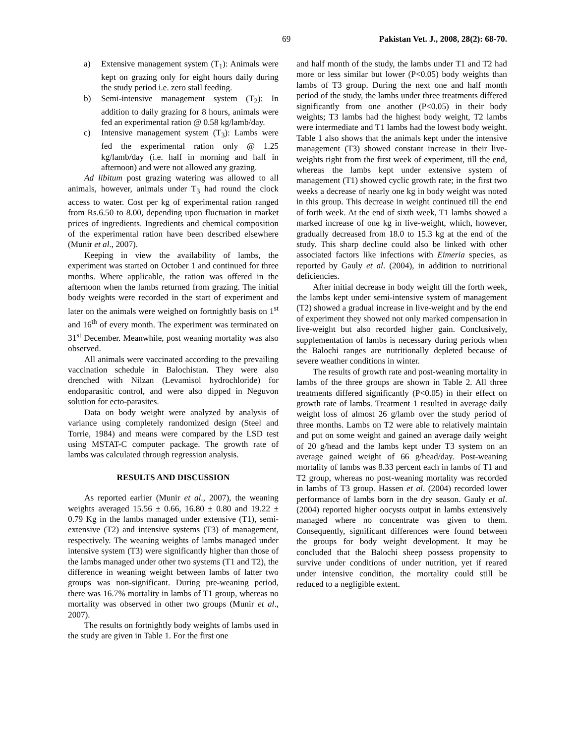69 Pakistan Vet. J., 2008, 28(2): 68-70.
a) Extensive management system (T<sub>1</sub>): Animals were kept on grazing only for eight hours daily during the study period i.e. zero stall feeding.
b) Semi-intensive management system (T<sub>2</sub>): In addition to daily grazing for 8 hours, animals were fed an experimental ration @ 0.58 kg/lamb/day.
c) Intensive management system (T<sub>3</sub>): Lambs were fed the experimental ration only @ 1.25 kg/lamb/day (i.e. half in morning and half in afternoon) and were not allowed any grazing.
Ad libitum post grazing watering was allowed to all animals, however, animals under T<sub>3</sub> had round the clock access to water. Cost per kg of experimental ration ranged from Rs.6.50 to 8.00, depending upon fluctuation in market prices of ingredients. Ingredients and chemical composition of the experimental ration have been described elsewhere (Munir et al., 2007).
Keeping in view the availability of lambs, the experiment was started on October 1 and continued for three months. Where applicable, the ration was offered in the afternoon when the lambs returned from grazing. The initial body weights were recorded in the start of experiment and later on the animals were weighed on fortnightly basis on 1<sup>st</sup> and 16<sup>th</sup> of every month. The experiment was terminated on 31<sup>st</sup> December. Meanwhile, post weaning mortality was also observed.
All animals were vaccinated according to the prevailing vaccination schedule in Balochistan. They were also drenched with Nilzan (Levamisol hydrochloride) for endoparasitic control, and were also dipped in Neguvon solution for ecto-parasites.
Data on body weight were analyzed by analysis of variance using completely randomized design (Steel and Torrie, 1984) and means were compared by the LSD test using MSTAT-C computer package. The growth rate of lambs was calculated through regression analysis.
RESULTS AND DISCUSSION
As reported earlier (Munir et al., 2007), the weaning weights averaged 15.56 ± 0.66, 16.80 ± 0.80 and 19.22 ± 0.79 Kg in the lambs managed under extensive (T1), semi-extensive (T2) and intensive systems (T3) of management, respectively. The weaning weights of lambs managed under intensive system (T3) were significantly higher than those of the lambs managed under other two systems (T1 and T2), the difference in weaning weight between lambs of latter two groups was non-significant. During pre-weaning period, there was 16.7% mortality in lambs of T1 group, whereas no mortality was observed in other two groups (Munir et al., 2007).
The results on fortnightly body weights of lambs used in the study are given in Table 1. For the first one
and half month of the study, the lambs under T1 and T2 had more or less similar but lower (P<0.05) body weights than lambs of T3 group. During the next one and half month period of the study, the lambs under three treatments differed significantly from one another (P<0.05) in their body weights; T3 lambs had the highest body weight, T2 lambs were intermediate and T1 lambs had the lowest body weight. Table 1 also shows that the animals kept under the intensive management (T3) showed constant increase in their live-weights right from the first week of experiment, till the end, whereas the lambs kept under extensive system of management (T1) showed cyclic growth rate; in the first two weeks a decrease of nearly one kg in body weight was noted in this group. This decrease in weight continued till the end of forth week. At the end of sixth week, T1 lambs showed a marked increase of one kg in live-weight, which, however, gradually decreased from 18.0 to 15.3 kg at the end of the study. This sharp decline could also be linked with other associated factors like infections with Eimeria species, as reported by Gauly et al. (2004), in addition to nutritional deficiencies.
After initial decrease in body weight till the forth week, the lambs kept under semi-intensive system of management (T2) showed a gradual increase in live-weight and by the end of experiment they showed not only marked compensation in live-weight but also recorded higher gain. Conclusively, supplementation of lambs is necessary during periods when the Balochi ranges are nutritionally depleted because of severe weather conditions in winter.
The results of growth rate and post-weaning mortality in lambs of the three groups are shown in Table 2. All three treatments differed significantly (P<0.05) in their effect on growth rate of lambs. Treatment 1 resulted in average daily weight loss of almost 26 g/lamb over the study period of three months. Lambs on T2 were able to relatively maintain and put on some weight and gained an average daily weight of 20 g/head and the lambs kept under T3 system on an average gained weight of 66 g/head/day. Post-weaning mortality of lambs was 8.33 percent each in lambs of T1 and T2 group, whereas no post-weaning mortality was recorded in lambs of T3 group. Hassen et al. (2004) recorded lower performance of lambs born in the dry season. Gauly et al. (2004) reported higher oocysts output in lambs extensively managed where no concentrate was given to them. Consequently, significant differences were found between the groups for body weight development. It may be concluded that the Balochi sheep possess propensity to survive under conditions of under nutrition, yet if reared under intensive condition, the mortality could still be reduced to a negligible extent.